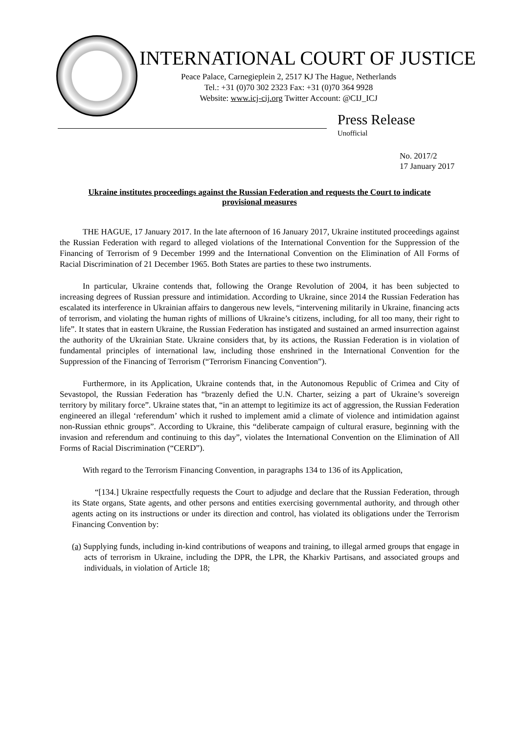INTERNATIONAL COURT OF JUSTICE
Peace Palace, Carnegieplein 2, 2517 KJ The Hague, Netherlands
Tel.: +31 (0)70 302 2323 Fax: +31 (0)70 364 9928
Website: www.icj-cij.org Twitter Account: @CIJ_ICJ
Press Release
Unofficial
No. 2017/2
17 January 2017
Ukraine institutes proceedings against the Russian Federation and requests the Court to indicate provisional measures
THE HAGUE, 17 January 2017. In the late afternoon of 16 January 2017, Ukraine instituted proceedings against the Russian Federation with regard to alleged violations of the International Convention for the Suppression of the Financing of Terrorism of 9 December 1999 and the International Convention on the Elimination of All Forms of Racial Discrimination of 21 December 1965. Both States are parties to these two instruments.
In particular, Ukraine contends that, following the Orange Revolution of 2004, it has been subjected to increasing degrees of Russian pressure and intimidation. According to Ukraine, since 2014 the Russian Federation has escalated its interference in Ukrainian affairs to dangerous new levels, “intervening militarily in Ukraine, financing acts of terrorism, and violating the human rights of millions of Ukraine’s citizens, including, for all too many, their right to life”. It states that in eastern Ukraine, the Russian Federation has instigated and sustained an armed insurrection against the authority of the Ukrainian State. Ukraine considers that, by its actions, the Russian Federation is in violation of fundamental principles of international law, including those enshrined in the International Convention for the Suppression of the Financing of Terrorism (“Terrorism Financing Convention”).
Furthermore, in its Application, Ukraine contends that, in the Autonomous Republic of Crimea and City of Sevastopol, the Russian Federation has “brazenly defied the U.N. Charter, seizing a part of Ukraine’s sovereign territory by military force”. Ukraine states that, “in an attempt to legitimize its act of aggression, the Russian Federation engineered an illegal ‘referendum’ which it rushed to implement amid a climate of violence and intimidation against non-Russian ethnic groups”. According to Ukraine, this “deliberate campaign of cultural erasure, beginning with the invasion and referendum and continuing to this day”, violates the International Convention on the Elimination of All Forms of Racial Discrimination (“CERD”).
With regard to the Terrorism Financing Convention, in paragraphs 134 to 136 of its Application,
“[134.] Ukraine respectfully requests the Court to adjudge and declare that the Russian Federation, through its State organs, State agents, and other persons and entities exercising governmental authority, and through other agents acting on its instructions or under its direction and control, has violated its obligations under the Terrorism Financing Convention by:
(a) Supplying funds, including in-kind contributions of weapons and training, to illegal armed groups that engage in acts of terrorism in Ukraine, including the DPR, the LPR, the Kharkiv Partisans, and associated groups and individuals, in violation of Article 18;